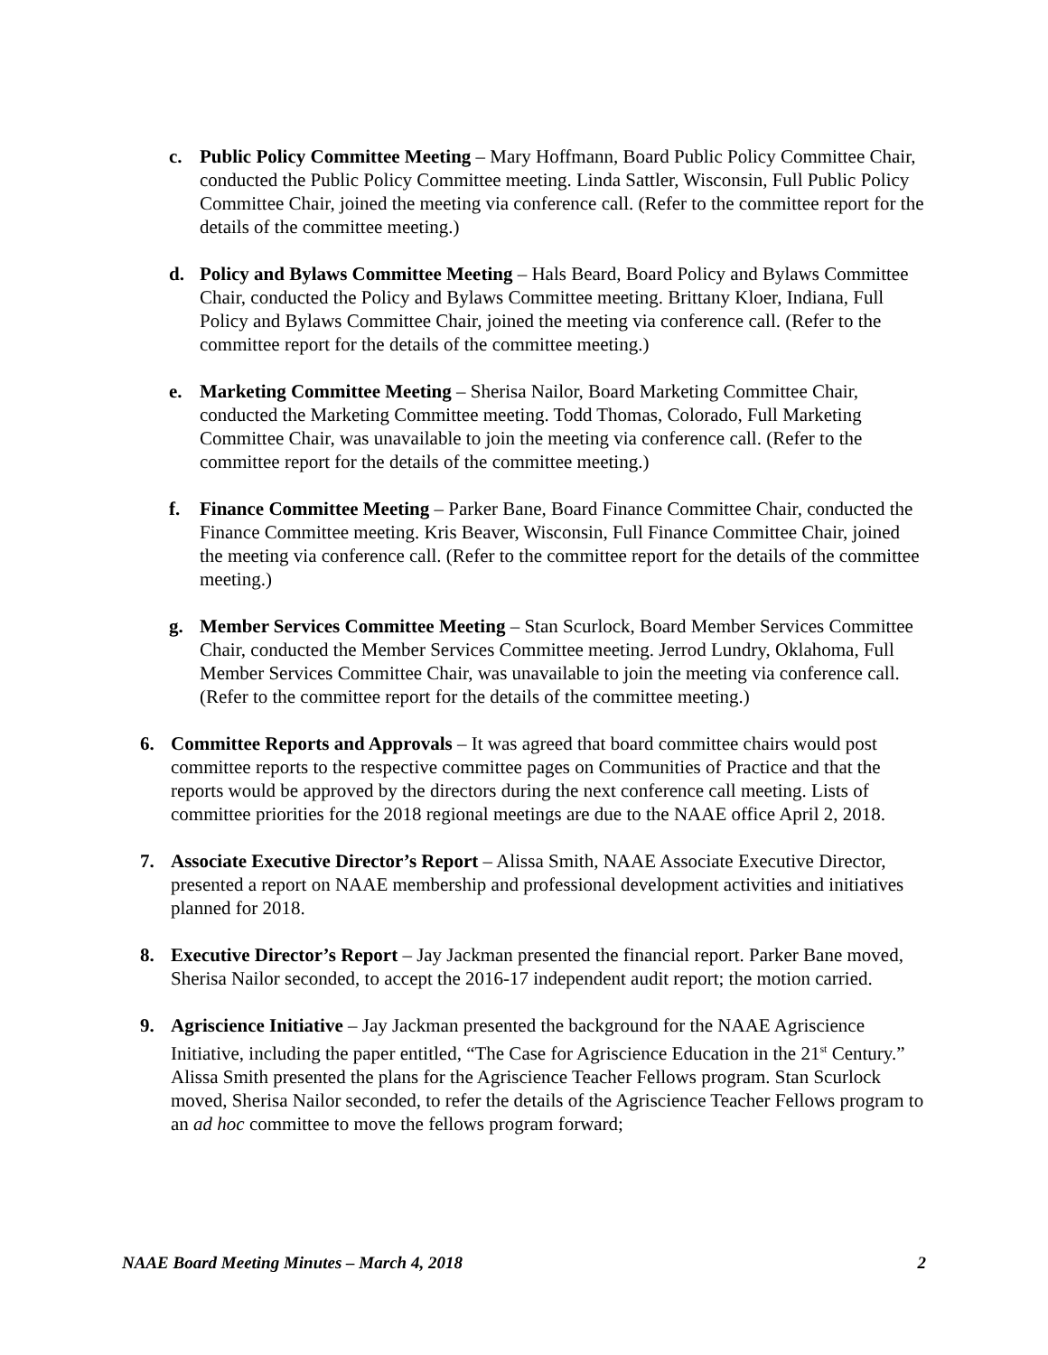c. Public Policy Committee Meeting – Mary Hoffmann, Board Public Policy Committee Chair, conducted the Public Policy Committee meeting. Linda Sattler, Wisconsin, Full Public Policy Committee Chair, joined the meeting via conference call. (Refer to the committee report for the details of the committee meeting.)
d. Policy and Bylaws Committee Meeting – Hals Beard, Board Policy and Bylaws Committee Chair, conducted the Policy and Bylaws Committee meeting. Brittany Kloer, Indiana, Full Policy and Bylaws Committee Chair, joined the meeting via conference call. (Refer to the committee report for the details of the committee meeting.)
e. Marketing Committee Meeting – Sherisa Nailor, Board Marketing Committee Chair, conducted the Marketing Committee meeting. Todd Thomas, Colorado, Full Marketing Committee Chair, was unavailable to join the meeting via conference call. (Refer to the committee report for the details of the committee meeting.)
f. Finance Committee Meeting – Parker Bane, Board Finance Committee Chair, conducted the Finance Committee meeting. Kris Beaver, Wisconsin, Full Finance Committee Chair, joined the meeting via conference call. (Refer to the committee report for the details of the committee meeting.)
g. Member Services Committee Meeting – Stan Scurlock, Board Member Services Committee Chair, conducted the Member Services Committee meeting. Jerrod Lundry, Oklahoma, Full Member Services Committee Chair, was unavailable to join the meeting via conference call. (Refer to the committee report for the details of the committee meeting.)
6. Committee Reports and Approvals – It was agreed that board committee chairs would post committee reports to the respective committee pages on Communities of Practice and that the reports would be approved by the directors during the next conference call meeting. Lists of committee priorities for the 2018 regional meetings are due to the NAAE office April 2, 2018.
7. Associate Executive Director’s Report – Alissa Smith, NAAE Associate Executive Director, presented a report on NAAE membership and professional development activities and initiatives planned for 2018.
8. Executive Director’s Report – Jay Jackman presented the financial report. Parker Bane moved, Sherisa Nailor seconded, to accept the 2016-17 independent audit report; the motion carried.
9. Agriscience Initiative – Jay Jackman presented the background for the NAAE Agriscience Initiative, including the paper entitled, “The Case for Agriscience Education in the 21<sup>st</sup> Century.” Alissa Smith presented the plans for the Agriscience Teacher Fellows program. Stan Scurlock moved, Sherisa Nailor seconded, to refer the details of the Agriscience Teacher Fellows program to an ad hoc committee to move the fellows program forward;
NAAE Board Meeting Minutes – March 4, 2018 2